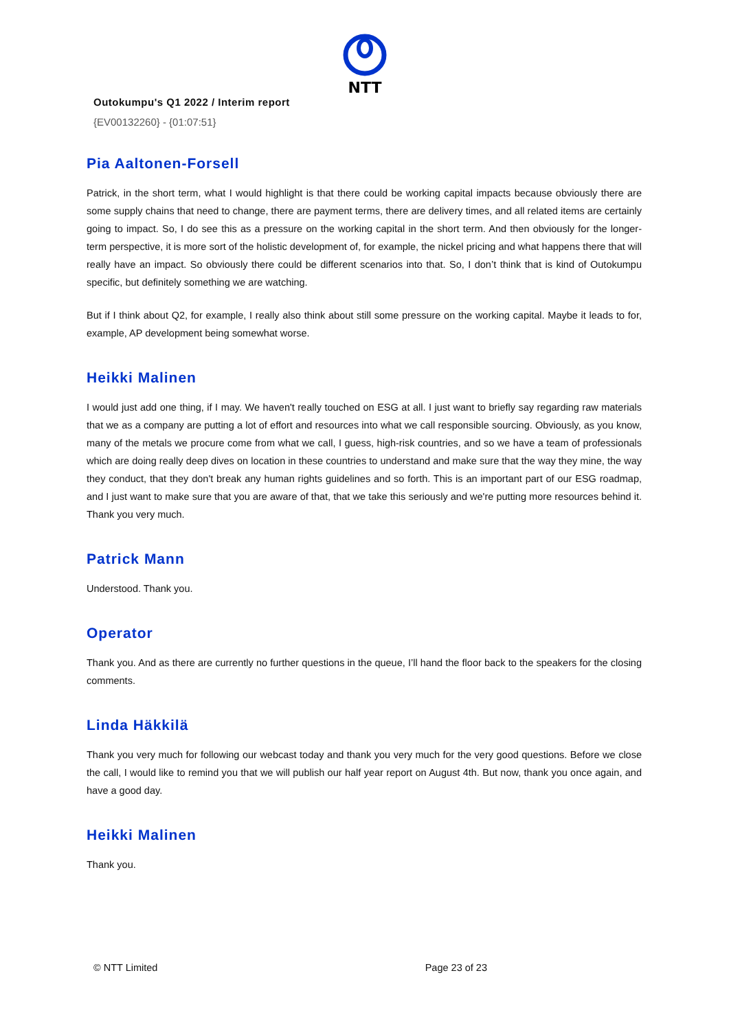NTT
Outokumpu's Q1 2022 / Interim report
{EV00132260} - {01:07:51}
Pia Aaltonen-Forsell
Patrick, in the short term, what I would highlight is that there could be working capital impacts because obviously there are some supply chains that need to change, there are payment terms, there are delivery times, and all related items are certainly going to impact. So, I do see this as a pressure on the working capital in the short term. And then obviously for the longer-term perspective, it is more sort of the holistic development of, for example, the nickel pricing and what happens there that will really have an impact. So obviously there could be different scenarios into that. So, I don’t think that is kind of Outokumpu specific, but definitely something we are watching.
But if I think about Q2, for example, I really also think about still some pressure on the working capital. Maybe it leads to for, example, AP development being somewhat worse.
Heikki Malinen
I would just add one thing, if I may. We haven't really touched on ESG at all. I just want to briefly say regarding raw materials that we as a company are putting a lot of effort and resources into what we call responsible sourcing. Obviously, as you know, many of the metals we procure come from what we call, I guess, high-risk countries, and so we have a team of professionals which are doing really deep dives on location in these countries to understand and make sure that the way they mine, the way they conduct, that they don't break any human rights guidelines and so forth. This is an important part of our ESG roadmap, and I just want to make sure that you are aware of that, that we take this seriously and we're putting more resources behind it. Thank you very much.
Patrick Mann
Understood. Thank you.
Operator
Thank you. And as there are currently no further questions in the queue, I’ll hand the floor back to the speakers for the closing comments.
Linda Häkkilä
Thank you very much for following our webcast today and thank you very much for the very good questions. Before we close the call, I would like to remind you that we will publish our half year report on August 4th. But now, thank you once again, and have a good day.
Heikki Malinen
Thank you.
© NTT Limited Page 23 of 23